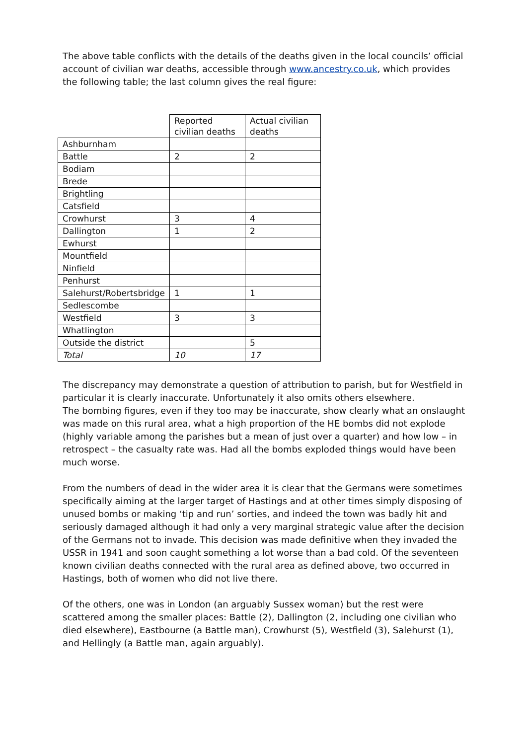The above table conflicts with the details of the deaths given in the local councils’ official account of civilian war deaths, accessible through www.ancestry.co.uk, which provides the following table; the last column gives the real figure:
| | Reported civilian deaths | Actual civilian deaths |
| Ashburnham | | |
| Battle | 2 | 2 |
| Bodiam | | |
| Brede | | |
| Brightling | | |
| Catsfield | | |
| Crowhurst | 3 | 4 |
| Dallington | 1 | 2 |
| Ewhurst | | |
| Mountfield | | |
| Ninfield | | |
| Penhurst | | |
| Salehurst/Robertsbridge | 1 | 1 |
| Sedlescombe | | |
| Westfield | 3 | 3 |
| Whatlington | | |
| Outside the district | | 5 |
| Total | 10 | 17 |
The discrepancy may demonstrate a question of attribution to parish, but for Westfield in particular it is clearly inaccurate. Unfortunately it also omits others elsewhere.
The bombing figures, even if they too may be inaccurate, show clearly what an onslaught was made on this rural area, what a high proportion of the HE bombs did not explode (highly variable among the parishes but a mean of just over a quarter) and how low – in retrospect – the casualty rate was. Had all the bombs exploded things would have been much worse.
From the numbers of dead in the wider area it is clear that the Germans were sometimes specifically aiming at the larger target of Hastings and at other times simply disposing of unused bombs or making ‘tip and run’ sorties, and indeed the town was badly hit and seriously damaged although it had only a very marginal strategic value after the decision of the Germans not to invade. This decision was made definitive when they invaded the USSR in 1941 and soon caught something a lot worse than a bad cold. Of the seventeen known civilian deaths connected with the rural area as defined above, two occurred in Hastings, both of women who did not live there.
Of the others, one was in London (an arguably Sussex woman) but the rest were scattered among the smaller places: Battle (2), Dallington (2, including one civilian who died elsewhere), Eastbourne (a Battle man), Crowhurst (5), Westfield (3), Salehurst (1), and Hellingly (a Battle man, again arguably).